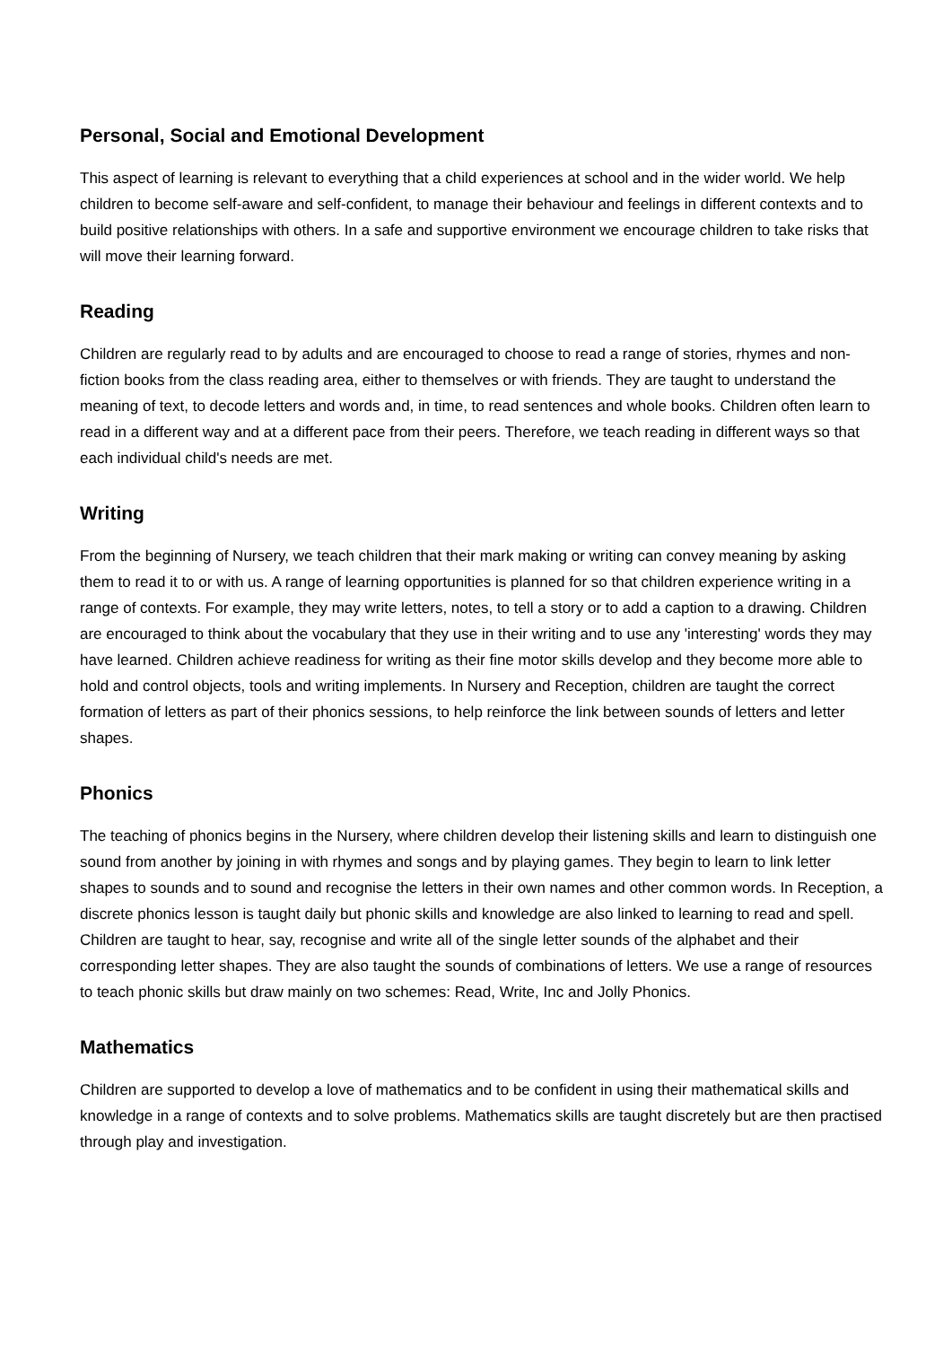Personal, Social and Emotional Development
This aspect of learning is relevant to everything that a child experiences at school and in the wider world. We help children to become self-aware and self-confident, to manage their behaviour and feelings in different contexts and to build positive relationships with others. In a safe and supportive environment we encourage children to take risks that will move their learning forward.
Reading
Children are regularly read to by adults and are encouraged to choose to read a range of stories, rhymes and non-fiction books from the class reading area, either to themselves or with friends. They are taught to understand the meaning of text, to decode letters and words and, in time, to read sentences and whole books. Children often learn to read in a different way and at a different pace from their peers. Therefore, we teach reading in different ways so that each individual child's needs are met.
Writing
From the beginning of Nursery, we teach children that their mark making or writing can convey meaning by asking them to read it to or with us. A range of learning opportunities is planned for so that children experience writing in a range of contexts. For example, they may write letters, notes, to tell a story or to add a caption to a drawing. Children are encouraged to think about the vocabulary that they use in their writing and to use any 'interesting' words they may have learned. Children achieve readiness for writing as their fine motor skills develop and they become more able to hold and control objects, tools and writing implements. In Nursery and Reception, children are taught the correct formation of letters as part of their phonics sessions, to help reinforce the link between sounds of letters and letter shapes.
Phonics
The teaching of phonics begins in the Nursery, where children develop their listening skills and learn to distinguish one sound from another by joining in with rhymes and songs and by playing games. They begin to learn to link letter shapes to sounds and to sound and recognise the letters in their own names and other common words. In Reception, a discrete phonics lesson is taught daily but phonic skills and knowledge are also linked to learning to read and spell. Children are taught to hear, say, recognise and write all of the single letter sounds of the alphabet and their corresponding letter shapes. They are also taught the sounds of combinations of letters. We use a range of resources to teach phonic skills but draw mainly on two schemes: Read, Write, Inc and Jolly Phonics.
Mathematics
Children are supported to develop a love of mathematics and to be confident in using their mathematical skills and knowledge in a range of contexts and to solve problems. Mathematics skills are taught discretely but are then practised through play and investigation.